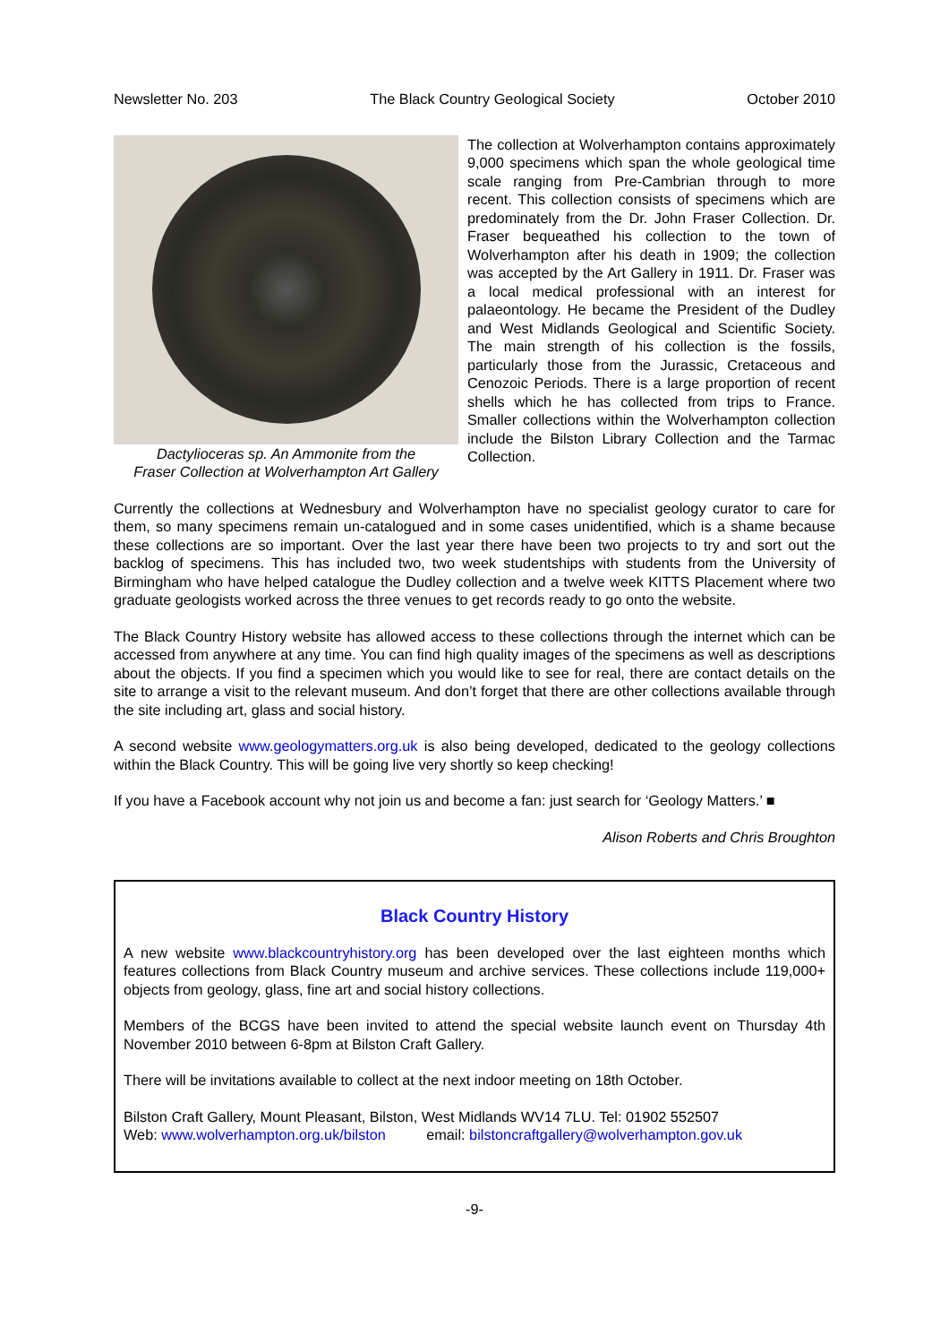Newsletter No. 203 The Black Country Geological Society October 2010
Dactylioceras sp. An Ammonite from the
Fraser Collection at Wolverhampton Art Gallery
The collection at Wolverhampton contains approximately 9,000 specimens which span the whole geological time scale ranging from Pre-Cambrian through to more recent. This collection consists of specimens which are predominately from the Dr. John Fraser Collection. Dr. Fraser bequeathed his collection to the town of Wolverhampton after his death in 1909; the collection was accepted by the Art Gallery in 1911. Dr. Fraser was a local medical professional with an interest for palaeontology. He became the President of the Dudley and West Midlands Geological and Scientific Society. The main strength of his collection is the fossils, particularly those from the Jurassic, Cretaceous and Cenozoic Periods. There is a large proportion of recent shells which he has collected from trips to France. Smaller collections within the Wolverhampton collection include the Bilston Library Collection and the Tarmac Collection.
Currently the collections at Wednesbury and Wolverhampton have no specialist geology curator to care for them, so many specimens remain un-catalogued and in some cases unidentified, which is a shame because these collections are so important. Over the last year there have been two projects to try and sort out the backlog of specimens. This has included two, two week studentships with students from the University of Birmingham who have helped catalogue the Dudley collection and a twelve week KITTS Placement where two graduate geologists worked across the three venues to get records ready to go onto the website.
The Black Country History website has allowed access to these collections through the internet which can be accessed from anywhere at any time. You can find high quality images of the specimens as well as descriptions about the objects. If you find a specimen which you would like to see for real, there are contact details on the site to arrange a visit to the relevant museum. And don’t forget that there are other collections available through the site including art, glass and social history.
A second website www.geologymatters.org.uk is also being developed, dedicated to the geology collections within the Black Country. This will be going live very shortly so keep checking!
If you have a Facebook account why not join us and become a fan: just search for ‘Geology Matters.’ ■
Alison Roberts and Chris Broughton
Black Country History
A new website www.blackcountryhistory.org has been developed over the last eighteen months which features collections from Black Country museum and archive services. These collections include 119,000+ objects from geology, glass, fine art and social history collections.
Members of the BCGS have been invited to attend the special website launch event on Thursday 4th November 2010 between 6-8pm at Bilston Craft Gallery.
There will be invitations available to collect at the next indoor meeting on 18th October.
Bilston Craft Gallery, Mount Pleasant, Bilston, West Midlands WV14 7LU. Tel: 01902 552507
Web: www.wolverhampton.org.uk/bilston email: bilstoncraftgallery@wolverhampton.gov.uk
-9-